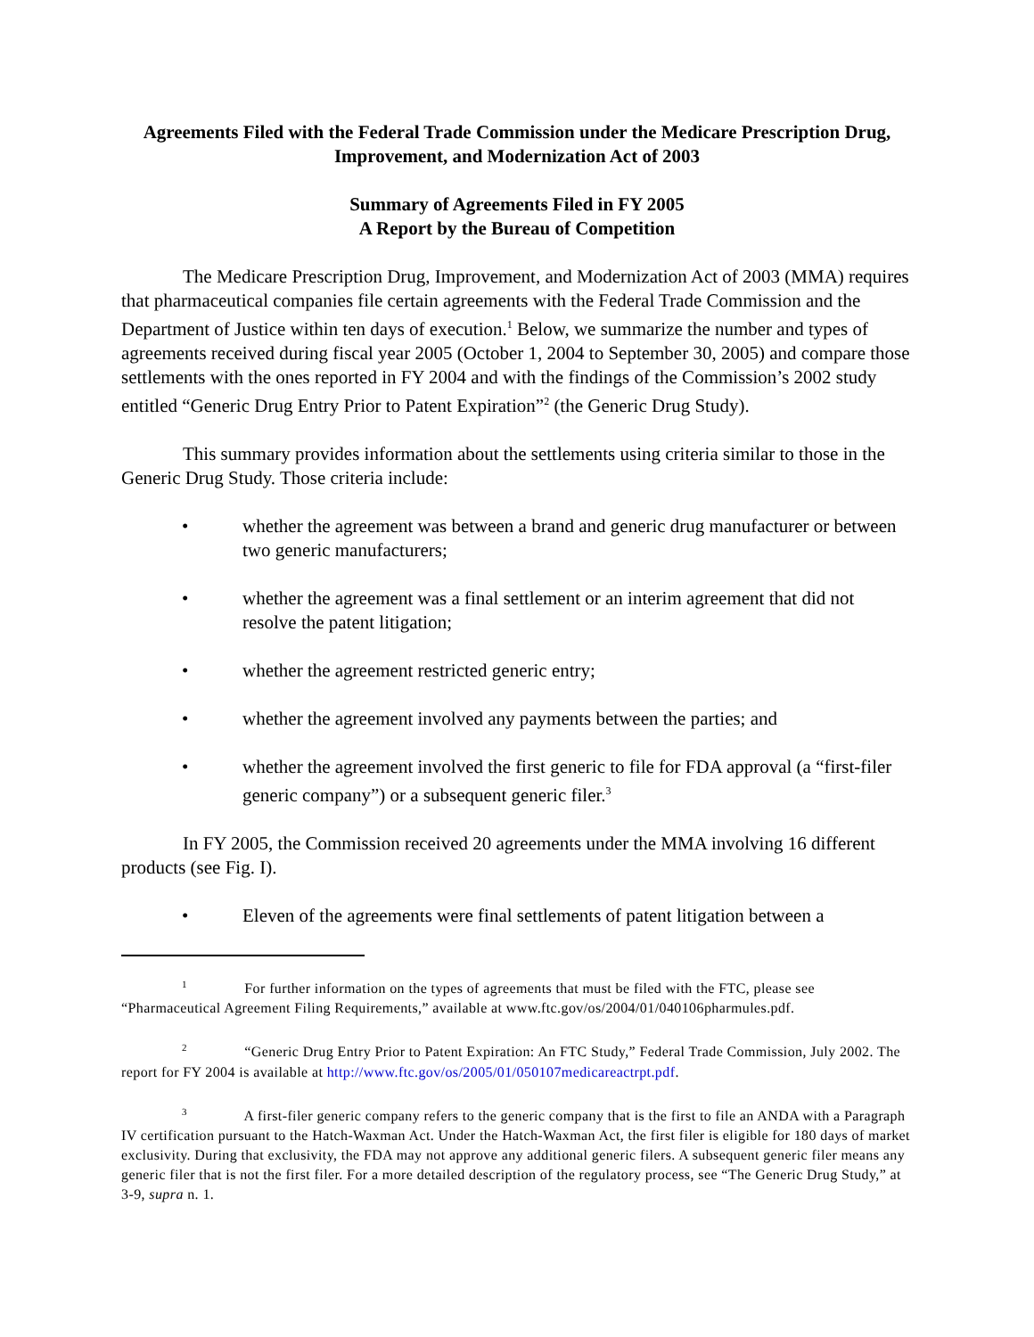Agreements Filed with the Federal Trade Commission under the Medicare Prescription Drug, Improvement, and Modernization Act of 2003
Summary of Agreements Filed in FY 2005
A Report by the Bureau of Competition
The Medicare Prescription Drug, Improvement, and Modernization Act of 2003 (MMA) requires that pharmaceutical companies file certain agreements with the Federal Trade Commission and the Department of Justice within ten days of execution.<sup>1</sup> Below, we summarize the number and types of agreements received during fiscal year 2005 (October 1, 2004 to September 30, 2005) and compare those settlements with the ones reported in FY 2004 and with the findings of the Commission’s 2002 study entitled “Generic Drug Entry Prior to Patent Expiration”<sup>2</sup> (the Generic Drug Study).
This summary provides information about the settlements using criteria similar to those in the Generic Drug Study. Those criteria include:
• whether the agreement was between a brand and generic drug manufacturer or between two generic manufacturers;
• whether the agreement was a final settlement or an interim agreement that did not resolve the patent litigation;
• whether the agreement restricted generic entry;
• whether the agreement involved any payments between the parties; and
• whether the agreement involved the first generic to file for FDA approval (a “first-filer generic company”) or a subsequent generic filer.<sup>3</sup>
In FY 2005, the Commission received 20 agreements under the MMA involving 16 different products (see Fig. I).
• Eleven of the agreements were final settlements of patent litigation between a
<sup>1</sup> For further information on the types of agreements that must be filed with the FTC, please see “Pharmaceutical Agreement Filing Requirements,” available at www.ftc.gov/os/2004/01/040106pharmules.pdf.
<sup>2</sup> “Generic Drug Entry Prior to Patent Expiration: An FTC Study,” Federal Trade Commission, July 2002. The report for FY 2004 is available at http://www.ftc.gov/os/2005/01/050107medicareactrpt.pdf.
<sup>3</sup> A first-filer generic company refers to the generic company that is the first to file an ANDA with a Paragraph IV certification pursuant to the Hatch-Waxman Act. Under the Hatch-Waxman Act, the first filer is eligible for 180 days of market exclusivity. During that exclusivity, the FDA may not approve any additional generic filers. A subsequent generic filer means any generic filer that is not the first filer. For a more detailed description of the regulatory process, see “The Generic Drug Study,” at 3-9, supra n. 1.